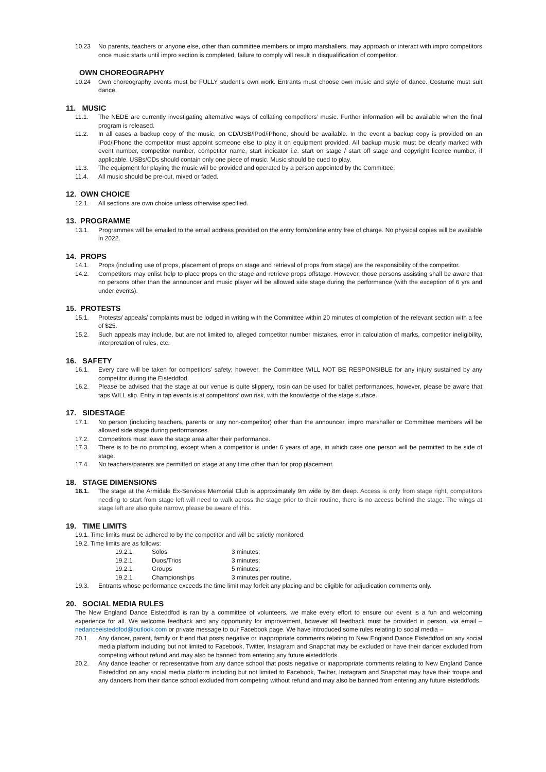10.23 No parents, teachers or anyone else, other than committee members or impro marshallers, may approach or interact with impro competitors once music starts until impro section is completed, failure to comply will result in disqualification of competitor.
OWN CHOREOGRAPHY
10.24 Own choreography events must be FULLY student’s own work. Entrants must choose own music and style of dance. Costume must suit dance.
11. MUSIC
11.1. The NEDE are currently investigating alternative ways of collating competitors’ music. Further information will be available when the final program is released.
11.2. In all cases a backup copy of the music, on CD/USB/iPod/iPhone, should be available. In the event a backup copy is provided on an iPod/iPhone the competitor must appoint someone else to play it on equipment provided. All backup music must be clearly marked with event number, competitor number, competitor name, start indicator i.e. start on stage / start off stage and copyright licence number, if applicable. USBs/CDs should contain only one piece of music. Music should be cued to play.
11.3. The equipment for playing the music will be provided and operated by a person appointed by the Committee.
11.4. All music should be pre-cut, mixed or faded.
12. OWN CHOICE
12.1. All sections are own choice unless otherwise specified.
13. PROGRAMME
13.1. Programmes will be emailed to the email address provided on the entry form/online entry free of charge. No physical copies will be available in 2022.
14. PROPS
14.1. Props (including use of props, placement of props on stage and retrieval of props from stage) are the responsibility of the competitor.
14.2. Competitors may enlist help to place props on the stage and retrieve props offstage. However, those persons assisting shall be aware that no persons other than the announcer and music player will be allowed side stage during the performance (with the exception of 6 yrs and under events).
15. PROTESTS
15.1. Protests/ appeals/ complaints must be lodged in writing with the Committee within 20 minutes of completion of the relevant section with a fee of $25.
15.2. Such appeals may include, but are not limited to, alleged competitor number mistakes, error in calculation of marks, competitor ineligibility, interpretation of rules, etc.
16. SAFETY
16.1. Every care will be taken for competitors’ safety; however, the Committee WILL NOT BE RESPONSIBLE for any injury sustained by any competitor during the Eisteddfod.
16.2. Please be advised that the stage at our venue is quite slippery, rosin can be used for ballet performances, however, please be aware that taps WILL slip. Entry in tap events is at competitors’ own risk, with the knowledge of the stage surface.
17. SIDESTAGE
17.1. No person (including teachers, parents or any non-competitor) other than the announcer, impro marshaller or Committee members will be allowed side stage during performances.
17.2. Competitors must leave the stage area after their performance.
17.3. There is to be no prompting, except when a competitor is under 6 years of age, in which case one person will be permitted to be side of stage.
17.4. No teachers/parents are permitted on stage at any time other than for prop placement.
18. STAGE DIMENSIONS
18.1. The stage at the Armidale Ex-Services Memorial Club is approximately 9m wide by 8m deep. Access is only from stage right, competitors needing to start from stage left will need to walk across the stage prior to their routine, there is no access behind the stage. The wings at stage left are also quite narrow, please be aware of this.
19. TIME LIMITS
19.1. Time limits must be adhered to by the competitor and will be strictly monitored.
19.2. Time limits are as follows:
19.2.1 Solos 3 minutes;
19.2.1 Duos/Trios 3 minutes;
19.2.1 Groups 5 minutes;
19.2.1 Championships 3 minutes per routine.
19.3. Entrants whose performance exceeds the time limit may forfeit any placing and be eligible for adjudication comments only.
20. SOCIAL MEDIA RULES
The New England Dance Eisteddfod is ran by a committee of volunteers, we make every effort to ensure our event is a fun and welcoming experience for all. We welcome feedback and any opportunity for improvement, however all feedback must be provided in person, via email – nedanceeisteddfod@outlook.com or private message to our Facebook page. We have introduced some rules relating to social media –
20.1 Any dancer, parent, family or friend that posts negative or inappropriate comments relating to New England Dance Eisteddfod on any social media platform including but not limited to Facebook, Twitter, Instagram and Snapchat may be excluded or have their dancer excluded from competing without refund and may also be banned from entering any future eisteddfods.
20.2. Any dance teacher or representative from any dance school that posts negative or inappropriate comments relating to New England Dance Eisteddfod on any social media platform including but not limited to Facebook, Twitter, Instagram and Snapchat may have their troupe and any dancers from their dance school excluded from competing without refund and may also be banned from entering any future eisteddfods.